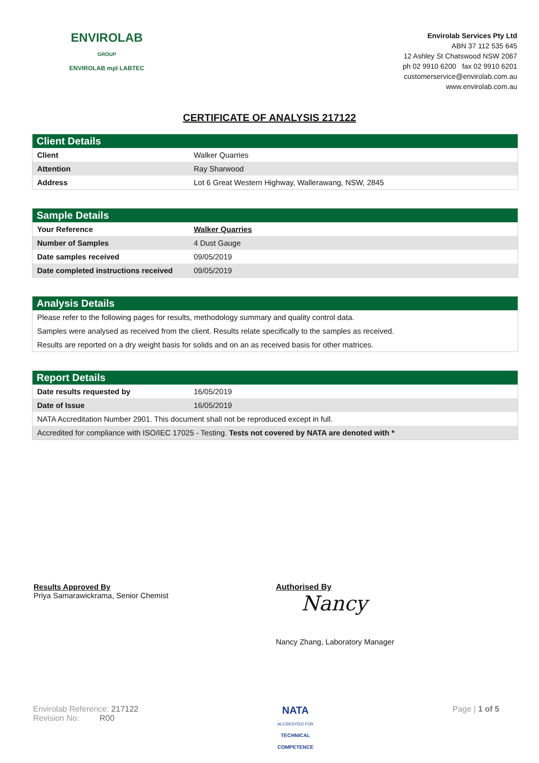ENVIROLAB
GROUP
ENVIROLAB mpl LABTEC
Envirolab Services Pty Ltd
ABN 37 112 535 645
12 Ashley St Chatswood NSW 2067
ph 02 9910 6200 fax 02 9910 6201
customerservice@envirolab.com.au
www.envirolab.com.au
CERTIFICATE OF ANALYSIS 217122
Client Details
| Client | Walker Quarries |
| Attention | Ray Sharwood |
| Address | Lot 6 Great Western Highway, Wallerawang, NSW, 2845 |
Sample Details
| Your Reference | Walker Quarries |
| Number of Samples | 4 Dust Gauge |
| Date samples received | 09/05/2019 |
| Date completed instructions received | 09/05/2019 |
Analysis Details
| Please refer to the following pages for results, methodology summary and quality control data. |
| Samples were analysed as received from the client. Results relate specifically to the samples as received. |
| Results are reported on a dry weight basis for solids and on an as received basis for other matrices. |
Report Details
| Date results requested by | 16/05/2019 |
| Date of Issue | 16/05/2019 |
| NATA Accreditation Number 2901. This document shall not be reproduced except in full. | |
| Accredited for compliance with ISO/IEC 17025 - Testing. Tests not covered by NATA are denoted with * | |
Results Approved By
Priya Samarawickrama, Senior Chemist
Authorised By
Nancy
Nancy Zhang, Laboratory Manager
Envirolab Reference: 217122
Revision No: R00
NATA
ACCREDITED FOR
TECHNICAL
COMPETENCE
Page | 1 of 5